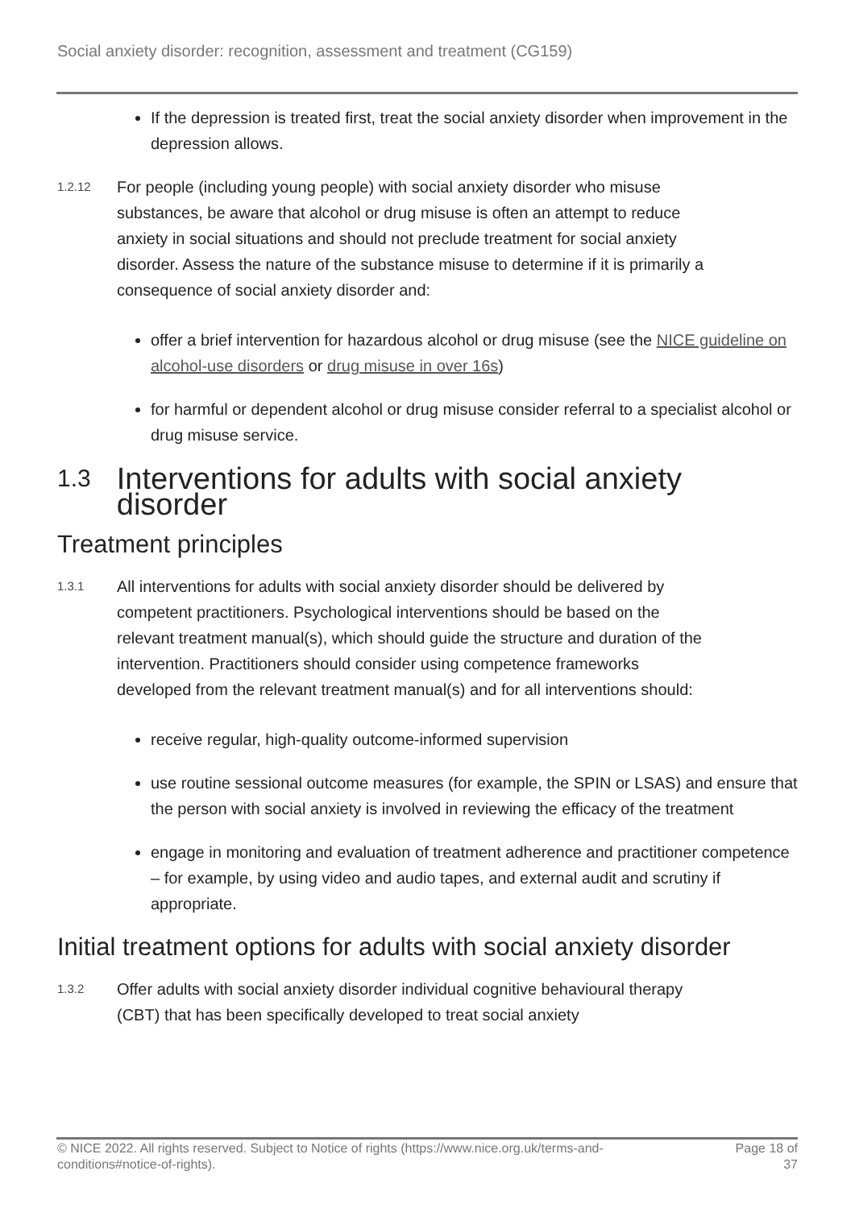Social anxiety disorder: recognition, assessment and treatment (CG159)
If the depression is treated first, treat the social anxiety disorder when improvement in the depression allows.
1.2.12
For people (including young people) with social anxiety disorder who misuse substances, be aware that alcohol or drug misuse is often an attempt to reduce anxiety in social situations and should not preclude treatment for social anxiety disorder. Assess the nature of the substance misuse to determine if it is primarily a consequence of social anxiety disorder and:
offer a brief intervention for hazardous alcohol or drug misuse (see the NICE guideline on alcohol-use disorders or drug misuse in over 16s)
for harmful or dependent alcohol or drug misuse consider referral to a specialist alcohol or drug misuse service.
1.3 Interventions for adults with social anxiety disorder
Treatment principles
1.3.1
All interventions for adults with social anxiety disorder should be delivered by competent practitioners. Psychological interventions should be based on the relevant treatment manual(s), which should guide the structure and duration of the intervention. Practitioners should consider using competence frameworks developed from the relevant treatment manual(s) and for all interventions should:
receive regular, high-quality outcome-informed supervision
use routine sessional outcome measures (for example, the SPIN or LSAS) and ensure that the person with social anxiety is involved in reviewing the efficacy of the treatment
engage in monitoring and evaluation of treatment adherence and practitioner competence – for example, by using video and audio tapes, and external audit and scrutiny if appropriate.
Initial treatment options for adults with social anxiety disorder
1.3.2
Offer adults with social anxiety disorder individual cognitive behavioural therapy (CBT) that has been specifically developed to treat social anxiety
© NICE 2022. All rights reserved. Subject to Notice of rights (https://www.nice.org.uk/terms-and-
conditions#notice-of-rights).
Page 18 of
37